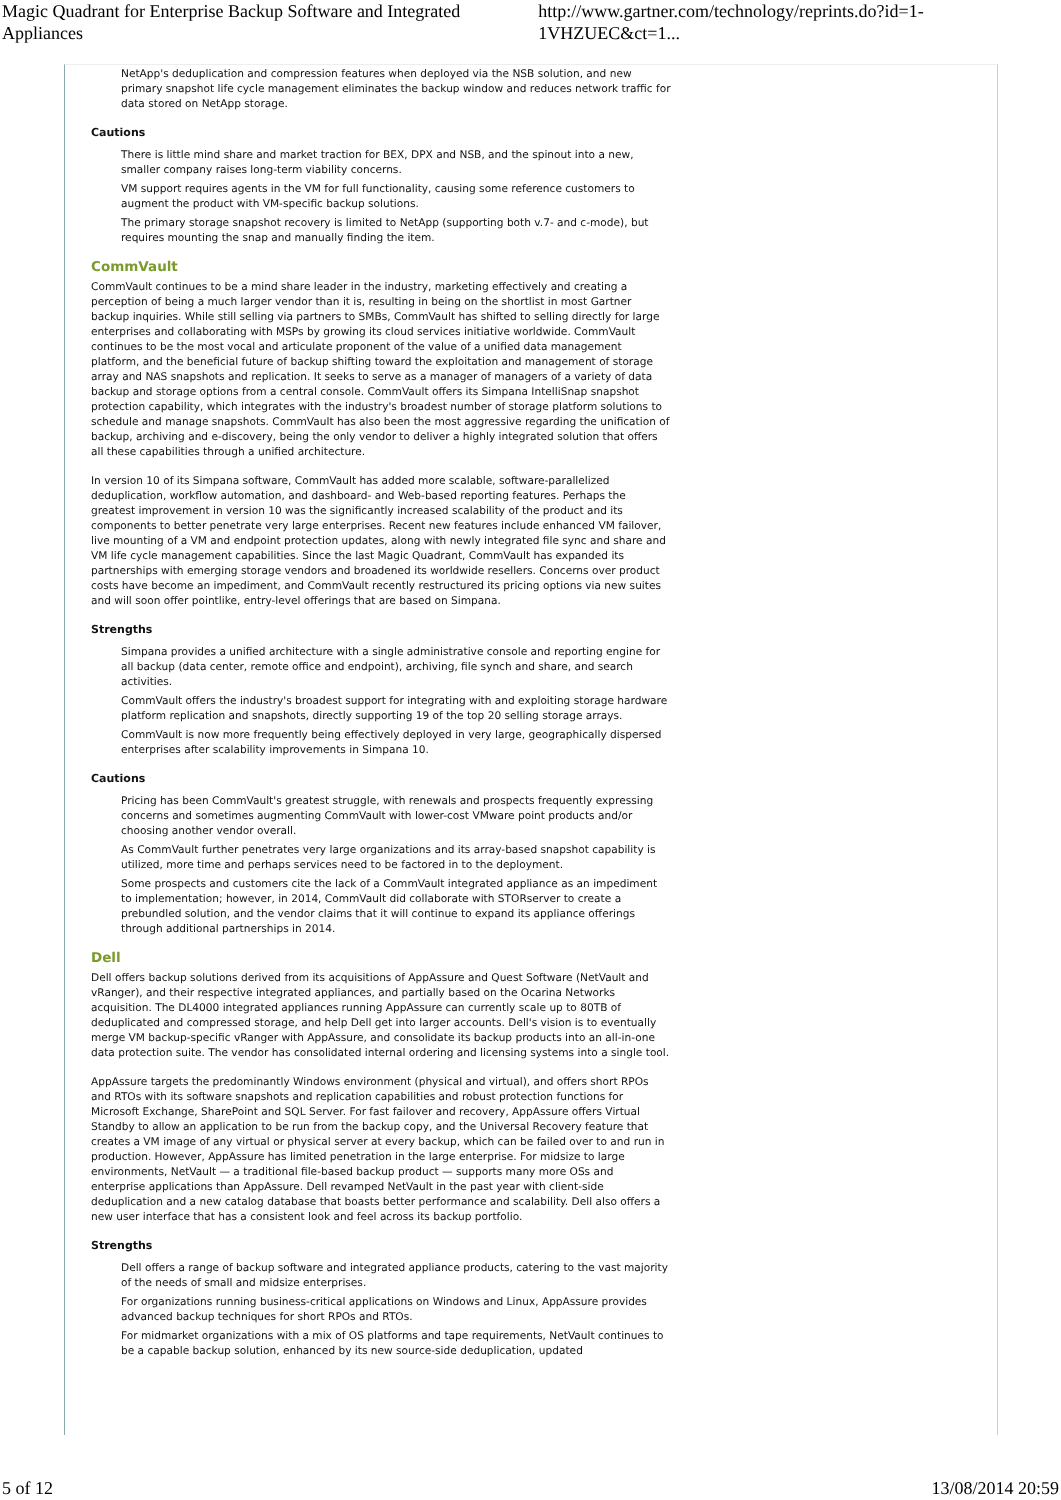Magic Quadrant for Enterprise Backup Software and Integrated Appliances http://www.gartner.com/technology/reprints.do?id=1-1VHZUEC&ct=1...
NetApp's deduplication and compression features when deployed via the NSB solution, and new primary snapshot life cycle management eliminates the backup window and reduces network traffic for data stored on NetApp storage.
Cautions
There is little mind share and market traction for BEX, DPX and NSB, and the spinout into a new, smaller company raises long-term viability concerns.
VM support requires agents in the VM for full functionality, causing some reference customers to augment the product with VM-specific backup solutions.
The primary storage snapshot recovery is limited to NetApp (supporting both v.7- and c-mode), but requires mounting the snap and manually finding the item.
CommVault
CommVault continues to be a mind share leader in the industry, marketing effectively and creating a perception of being a much larger vendor than it is, resulting in being on the shortlist in most Gartner backup inquiries. While still selling via partners to SMBs, CommVault has shifted to selling directly for large enterprises and collaborating with MSPs by growing its cloud services initiative worldwide. CommVault continues to be the most vocal and articulate proponent of the value of a unified data management platform, and the beneficial future of backup shifting toward the exploitation and management of storage array and NAS snapshots and replication. It seeks to serve as a manager of managers of a variety of data backup and storage options from a central console. CommVault offers its Simpana IntelliSnap snapshot protection capability, which integrates with the industry's broadest number of storage platform solutions to schedule and manage snapshots. CommVault has also been the most aggressive regarding the unification of backup, archiving and e-discovery, being the only vendor to deliver a highly integrated solution that offers all these capabilities through a unified architecture.
In version 10 of its Simpana software, CommVault has added more scalable, software-parallelized deduplication, workflow automation, and dashboard- and Web-based reporting features. Perhaps the greatest improvement in version 10 was the significantly increased scalability of the product and its components to better penetrate very large enterprises. Recent new features include enhanced VM failover, live mounting of a VM and endpoint protection updates, along with newly integrated file sync and share and VM life cycle management capabilities. Since the last Magic Quadrant, CommVault has expanded its partnerships with emerging storage vendors and broadened its worldwide resellers. Concerns over product costs have become an impediment, and CommVault recently restructured its pricing options via new suites and will soon offer pointlike, entry-level offerings that are based on Simpana.
Strengths
Simpana provides a unified architecture with a single administrative console and reporting engine for all backup (data center, remote office and endpoint), archiving, file synch and share, and search activities.
CommVault offers the industry's broadest support for integrating with and exploiting storage hardware platform replication and snapshots, directly supporting 19 of the top 20 selling storage arrays.
CommVault is now more frequently being effectively deployed in very large, geographically dispersed enterprises after scalability improvements in Simpana 10.
Cautions
Pricing has been CommVault's greatest struggle, with renewals and prospects frequently expressing concerns and sometimes augmenting CommVault with lower-cost VMware point products and/or choosing another vendor overall.
As CommVault further penetrates very large organizations and its array-based snapshot capability is utilized, more time and perhaps services need to be factored in to the deployment.
Some prospects and customers cite the lack of a CommVault integrated appliance as an impediment to implementation; however, in 2014, CommVault did collaborate with STORserver to create a prebundled solution, and the vendor claims that it will continue to expand its appliance offerings through additional partnerships in 2014.
Dell
Dell offers backup solutions derived from its acquisitions of AppAssure and Quest Software (NetVault and vRanger), and their respective integrated appliances, and partially based on the Ocarina Networks acquisition. The DL4000 integrated appliances running AppAssure can currently scale up to 80TB of deduplicated and compressed storage, and help Dell get into larger accounts. Dell's vision is to eventually merge VM backup-specific vRanger with AppAssure, and consolidate its backup products into an all-in-one data protection suite. The vendor has consolidated internal ordering and licensing systems into a single tool.
AppAssure targets the predominantly Windows environment (physical and virtual), and offers short RPOs and RTOs with its software snapshots and replication capabilities and robust protection functions for Microsoft Exchange, SharePoint and SQL Server. For fast failover and recovery, AppAssure offers Virtual Standby to allow an application to be run from the backup copy, and the Universal Recovery feature that creates a VM image of any virtual or physical server at every backup, which can be failed over to and run in production. However, AppAssure has limited penetration in the large enterprise. For midsize to large environments, NetVault — a traditional file-based backup product — supports many more OSs and enterprise applications than AppAssure. Dell revamped NetVault in the past year with client-side deduplication and a new catalog database that boasts better performance and scalability. Dell also offers a new user interface that has a consistent look and feel across its backup portfolio.
Strengths
Dell offers a range of backup software and integrated appliance products, catering to the vast majority of the needs of small and midsize enterprises.
For organizations running business-critical applications on Windows and Linux, AppAssure provides advanced backup techniques for short RPOs and RTOs.
For midmarket organizations with a mix of OS platforms and tape requirements, NetVault continues to be a capable backup solution, enhanced by its new source-side deduplication, updated
5 of 12 13/08/2014 20:59